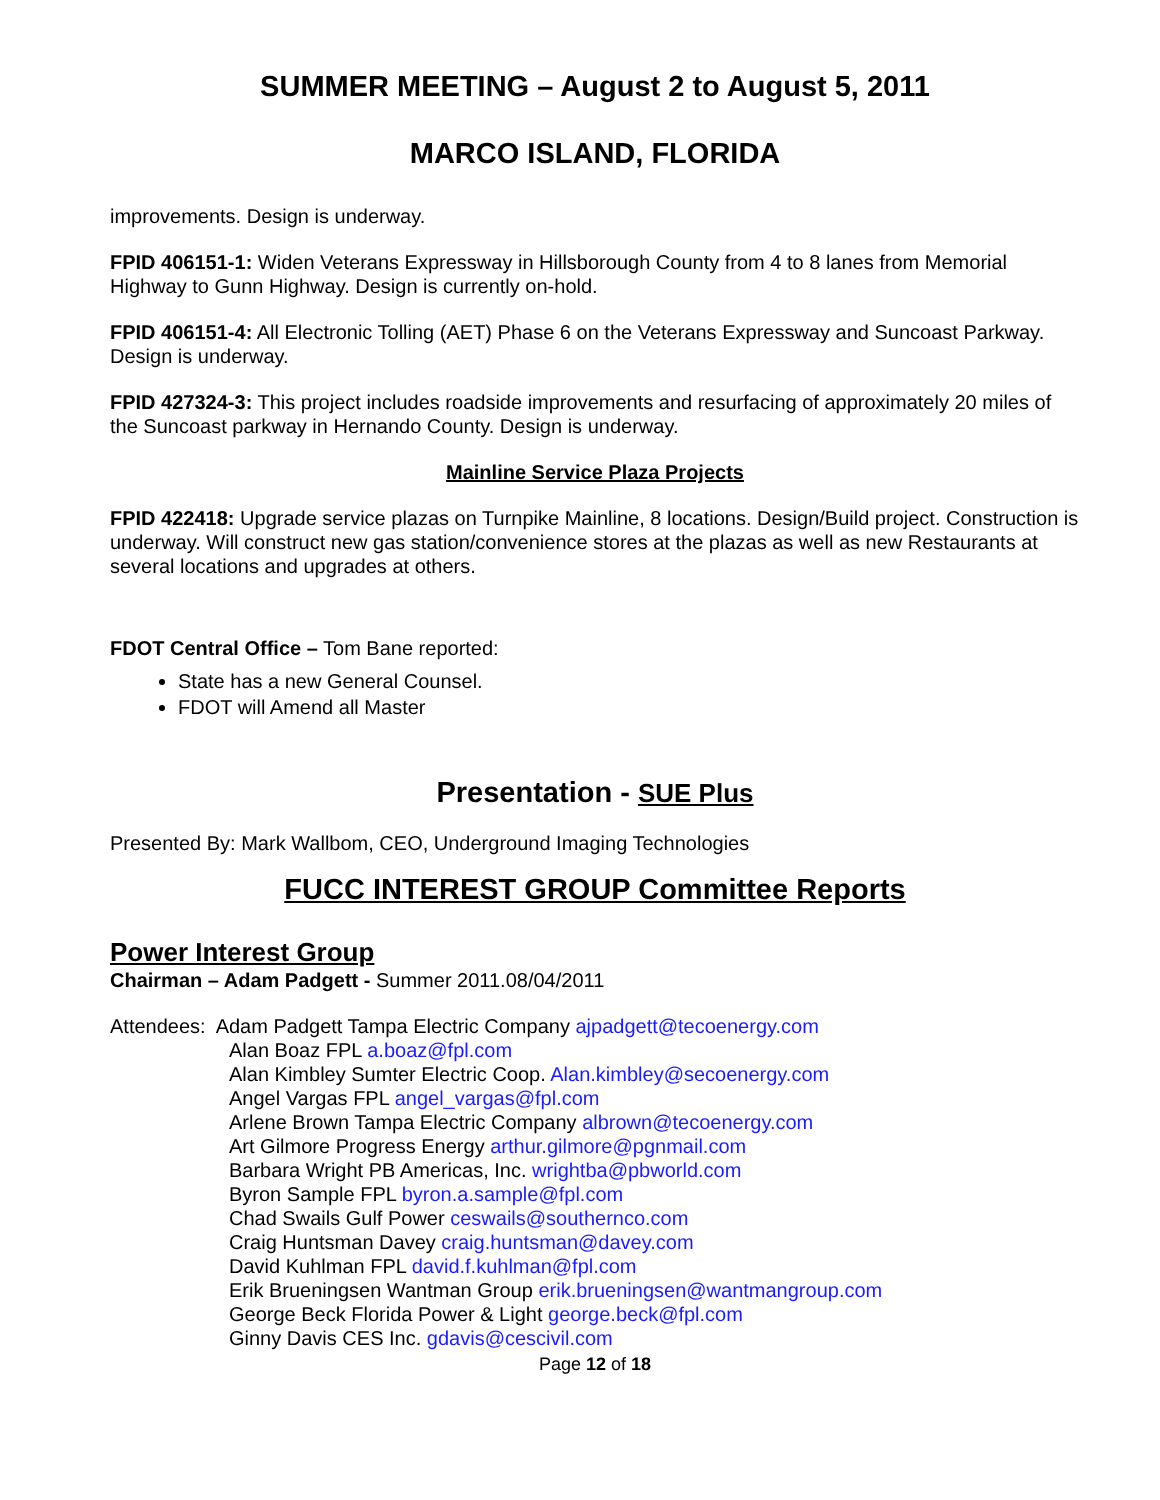SUMMER MEETING – August 2 to August 5, 2011
MARCO ISLAND, FLORIDA
improvements. Design is underway.
FPID 406151-1: Widen Veterans Expressway in Hillsborough County from 4 to 8 lanes from Memorial Highway to Gunn Highway. Design is currently on-hold.
FPID 406151-4: All Electronic Tolling (AET) Phase 6 on the Veterans Expressway and Suncoast Parkway. Design is underway.
FPID 427324-3: This project includes roadside improvements and resurfacing of approximately 20 miles of the Suncoast parkway in Hernando County. Design is underway.
Mainline Service Plaza Projects
FPID 422418: Upgrade service plazas on Turnpike Mainline, 8 locations. Design/Build project. Construction is underway. Will construct new gas station/convenience stores at the plazas as well as new Restaurants at several locations and upgrades at others.
FDOT Central Office – Tom Bane reported:
State has a new General Counsel.
FDOT will Amend all Master
Presentation - SUE Plus
Presented By: Mark Wallbom, CEO, Underground Imaging Technologies
FUCC INTEREST GROUP Committee Reports
Power Interest Group
Chairman – Adam Padgett - Summer 2011.08/04/2011
Attendees: Adam Padgett Tampa Electric Company ajpadgett@tecoenergy.com
Alan Boaz FPL a.boaz@fpl.com
Alan Kimbley Sumter Electric Coop. Alan.kimbley@secoenergy.com
Angel Vargas FPL angel_vargas@fpl.com
Arlene Brown Tampa Electric Company albrown@tecoenergy.com
Art Gilmore Progress Energy arthur.gilmore@pgnmail.com
Barbara Wright PB Americas, Inc. wrightba@pbworld.com
Byron Sample FPL byron.a.sample@fpl.com
Chad Swails Gulf Power ceswails@southernco.com
Craig Huntsman Davey craig.huntsman@davey.com
David Kuhlman FPL david.f.kuhlman@fpl.com
Erik Brueningsen Wantman Group erik.brueningsen@wantmangroup.com
George Beck Florida Power & Light george.beck@fpl.com
Ginny Davis CES Inc. gdavis@cescivil.com
Page 12 of 18